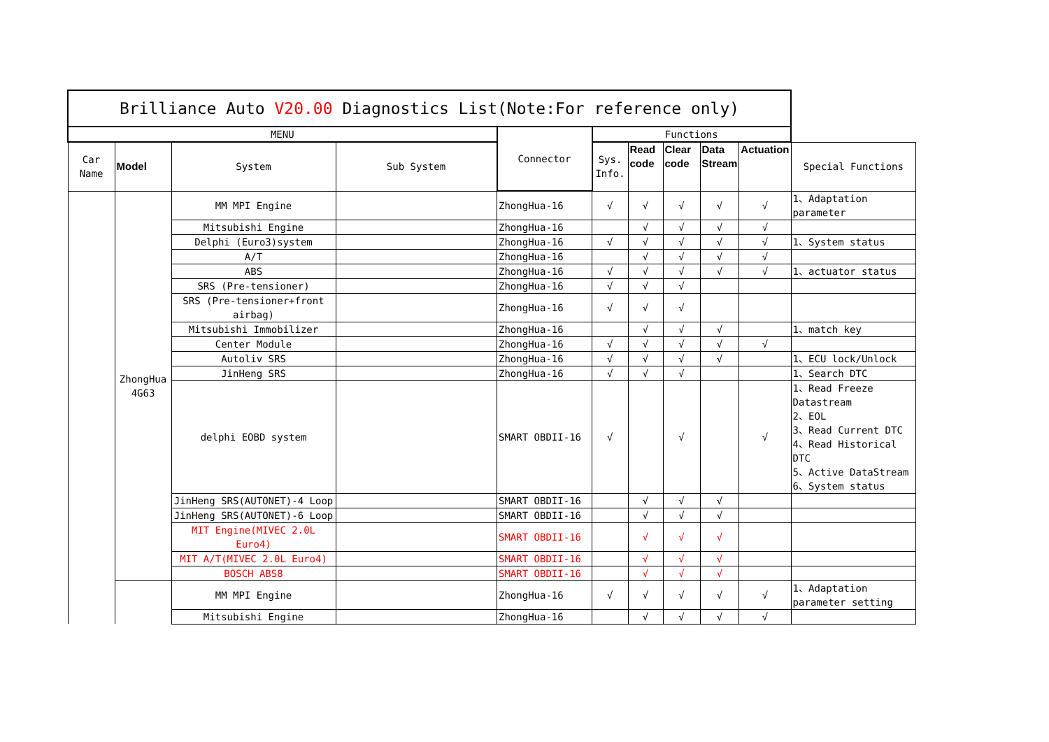| Brilliance Auto V20.00 Diagnostics List(Note:For reference only) | | | | | | | | | | |
| --- | --- | --- | --- | --- | --- | --- | --- | --- | --- | --- |
| MENU | | | | Connector | Functions | | | | | |
| Car Name | Model | System | Sub System | | Sys. Info. | Read code | Clear code | Data Stream | Actuation | Special Functions |
| | ZhongHua 4G63 | MM MPI Engine | | ZhongHua-16 | √ | √ | √ | √ | √ | 1、Adaptation parameter |
| | | Mitsubishi Engine | | ZhongHua-16 | | √ | √ | √ | √ | |
| | | Delphi (Euro3)system | | ZhongHua-16 | √ | √ | √ | √ | √ | 1、System status |
| | | A/T | | ZhongHua-16 | | √ | √ | √ | √ | |
| | | ABS | | ZhongHua-16 | √ | √ | √ | √ | √ | 1、actuator status |
| | | SRS (Pre-tensioner) | | ZhongHua-16 | √ | √ | √ | | | |
| | | SRS (Pre-tensioner+front airbag) | | ZhongHua-16 | √ | √ | √ | | | |
| | | Mitsubishi Immobilizer | | ZhongHua-16 | | √ | √ | √ | | 1、match key |
| | | Center Module | | ZhongHua-16 | √ | √ | √ | √ | √ | |
| | | Autoliv SRS | | ZhongHua-16 | √ | √ | √ | √ | | 1、ECU lock/Unlock |
| | | JinHeng SRS | | ZhongHua-16 | √ | √ | √ | | | 1、Search DTC |
| | | delphi EOBD system | | SMART OBDII-16 | √ | | √ | | √ | 1、Read Freeze Datastream 2、EOL 3、Read Current DTC 4、Read Historical DTC 5、Active DataStream 6、System status |
| | | JinHeng SRS(AUTONET)-4 Loop | | SMART OBDII-16 | | √ | √ | √ | | |
| | | JinHeng SRS(AUTONET)-6 Loop | | SMART OBDII-16 | | √ | √ | √ | | |
| | | MIT Engine(MIVEC 2.0L Euro4) | | SMART OBDII-16 | | √ | √ | √ | | |
| | | MIT A/T(MIVEC 2.0L Euro4) | | SMART OBDII-16 | | √ | √ | √ | | |
| | | BOSCH ABS8 | | SMART OBDII-16 | | √ | √ | √ | | |
| | | MM MPI Engine | | ZhongHua-16 | √ | √ | √ | √ | √ | 1、Adaptation parameter setting |
| | | Mitsubishi Engine | | ZhongHua-16 | | √ | √ | √ | √ | |